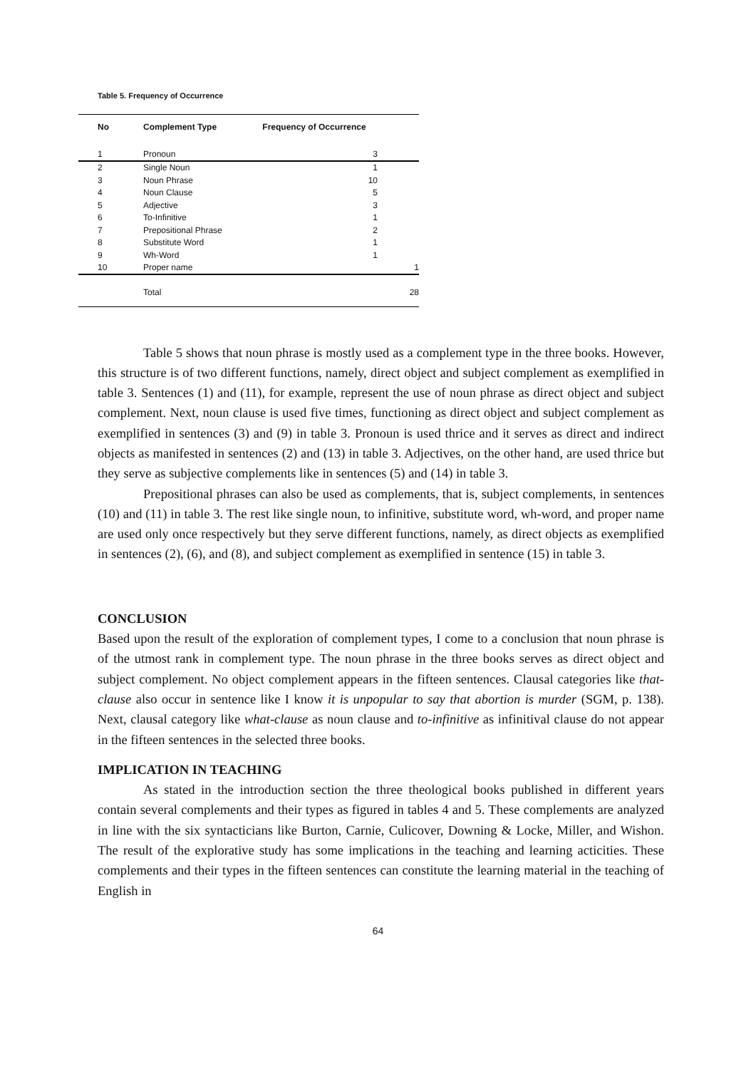Table 5. Frequency of Occurrence
| No | Complement Type | Frequency of Occurrence |
| --- | --- | --- |
| 1 | Pronoun | 3 |
| 2 | Single Noun | 1 |
| 3 | Noun Phrase | 10 |
| 4 | Noun Clause | 5 |
| 5 | Adjective | 3 |
| 6 | To-Infinitive | 1 |
| 7 | Prepositional Phrase | 2 |
| 8 | Substitute Word | 1 |
| 9 | Wh-Word | 1 |
| 10 | Proper name | 1 |
| | Total | 28 |
Table 5 shows that noun phrase is mostly used as a complement type in the three books. However, this structure is of two different functions, namely, direct object and subject complement as exemplified in table 3. Sentences (1) and (11), for example, represent the use of noun phrase as direct object and subject complement. Next, noun clause is used five times, functioning as direct object and subject complement as exemplified in sentences (3) and (9) in table 3. Pronoun is used thrice and it serves as direct and indirect objects as manifested in sentences (2) and (13) in table 3. Adjectives, on the other hand, are used thrice but they serve as subjective complements like in sentences (5) and (14) in table 3.
Prepositional phrases can also be used as complements, that is, subject complements, in sentences (10) and (11) in table 3. The rest like single noun, to infinitive, substitute word, wh-word, and proper name are used only once respectively but they serve different functions, namely, as direct objects as exemplified in sentences (2), (6), and (8), and subject complement as exemplified in sentence (15) in table 3.
CONCLUSION
Based upon the result of the exploration of complement types, I come to a conclusion that noun phrase is of the utmost rank in complement type. The noun phrase in the three books serves as direct object and subject complement. No object complement appears in the fifteen sentences. Clausal categories like that-clause also occur in sentence like I know it is unpopular to say that abortion is murder (SGM, p. 138). Next, clausal category like what-clause as noun clause and to-infinitive as infinitival clause do not appear in the fifteen sentences in the selected three books.
IMPLICATION IN TEACHING
As stated in the introduction section the three theological books published in different years contain several complements and their types as figured in tables 4 and 5. These complements are analyzed in line with the six syntacticians like Burton, Carnie, Culicover, Downing & Locke, Miller, and Wishon. The result of the explorative study has some implications in the teaching and learning acticities. These complements and their types in the fifteen sentences can constitute the learning material in the teaching of English in
64